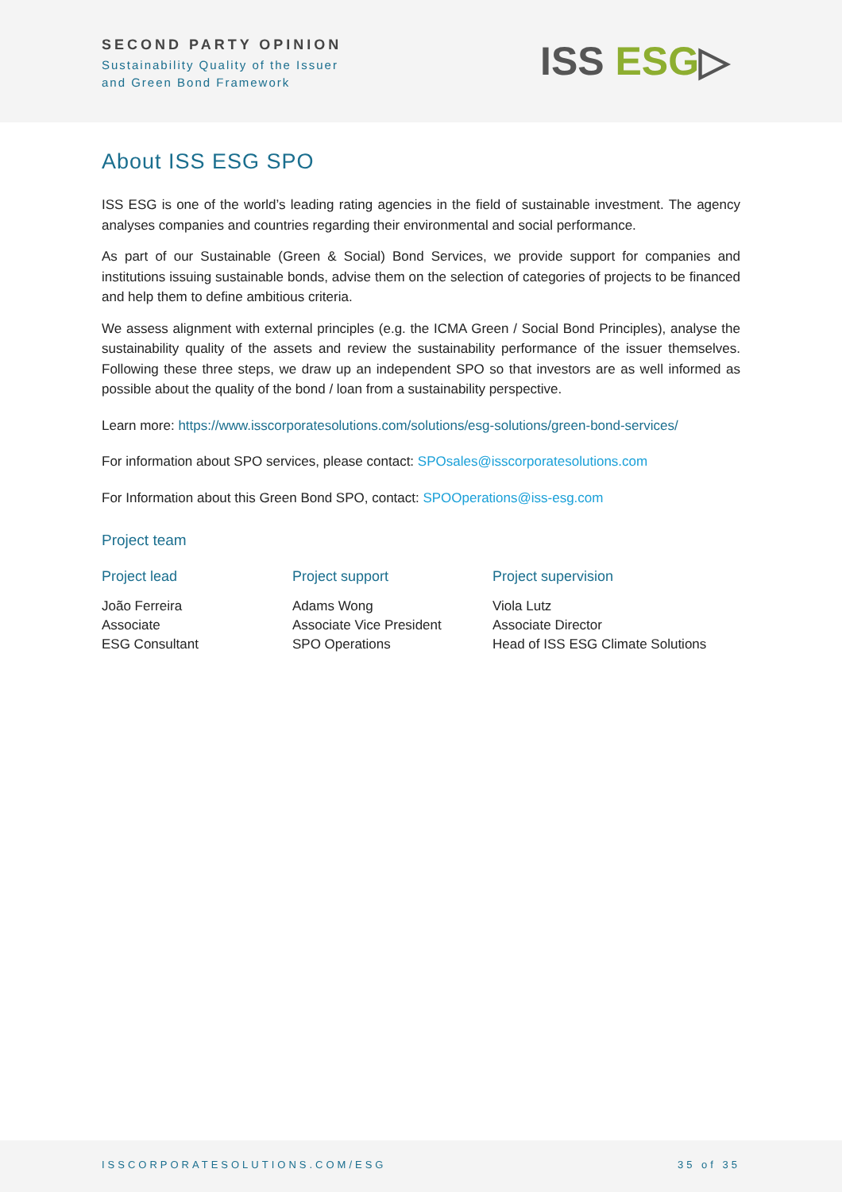SECOND PARTY OPINION
Sustainability Quality of the Issuer
and Green Bond Framework
ISS ESG▷
About ISS ESG SPO
ISS ESG is one of the world’s leading rating agencies in the field of sustainable investment. The agency analyses companies and countries regarding their environmental and social performance.
As part of our Sustainable (Green & Social) Bond Services, we provide support for companies and institutions issuing sustainable bonds, advise them on the selection of categories of projects to be financed and help them to define ambitious criteria.
We assess alignment with external principles (e.g. the ICMA Green / Social Bond Principles), analyse the sustainability quality of the assets and review the sustainability performance of the issuer themselves. Following these three steps, we draw up an independent SPO so that investors are as well informed as possible about the quality of the bond / loan from a sustainability perspective.
Learn more: https://www.isscorporatesolutions.com/solutions/esg-solutions/green-bond-services/
For information about SPO services, please contact: SPOsales@isscorporatesolutions.com
For Information about this Green Bond SPO, contact: SPOOperations@iss-esg.com
Project team
Project lead
João Ferreira
Associate
ESG Consultant
Project support
Adams Wong
Associate Vice President
SPO Operations
Project supervision
Viola Lutz
Associate Director
Head of ISS ESG Climate Solutions
ISSCORPORATESOLUTIONS.COM/ESG 35 of 35